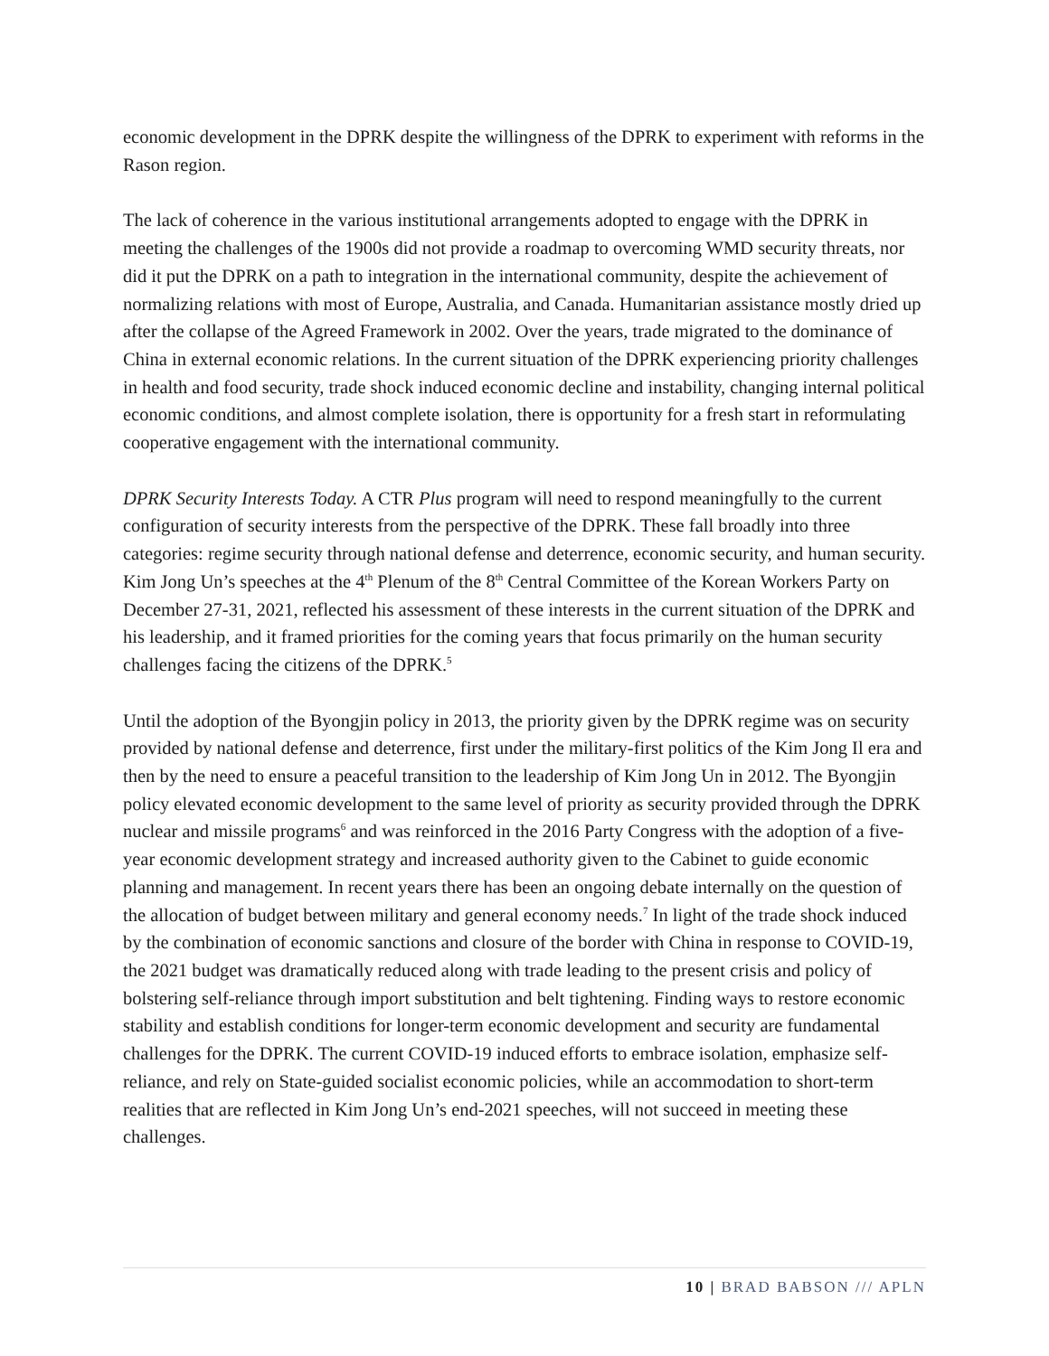economic development in the DPRK despite the willingness of the DPRK to experiment with reforms in the Rason region.
The lack of coherence in the various institutional arrangements adopted to engage with the DPRK in meeting the challenges of the 1900s did not provide a roadmap to overcoming WMD security threats, nor did it put the DPRK on a path to integration in the international community, despite the achievement of normalizing relations with most of Europe, Australia, and Canada. Humanitarian assistance mostly dried up after the collapse of the Agreed Framework in 2002. Over the years, trade migrated to the dominance of China in external economic relations. In the current situation of the DPRK experiencing priority challenges in health and food security, trade shock induced economic decline and instability, changing internal political economic conditions, and almost complete isolation, there is opportunity for a fresh start in reformulating cooperative engagement with the international community.
DPRK Security Interests Today. A CTR Plus program will need to respond meaningfully to the current configuration of security interests from the perspective of the DPRK. These fall broadly into three categories: regime security through national defense and deterrence, economic security, and human security. Kim Jong Un’s speeches at the 4<sup>th</sup> Plenum of the 8<sup>th</sup> Central Committee of the Korean Workers Party on December 27-31, 2021, reflected his assessment of these interests in the current situation of the DPRK and his leadership, and it framed priorities for the coming years that focus primarily on the human security challenges facing the citizens of the DPRK.<sup>5</sup>
Until the adoption of the Byongjin policy in 2013, the priority given by the DPRK regime was on security provided by national defense and deterrence, first under the military-first politics of the Kim Jong Il era and then by the need to ensure a peaceful transition to the leadership of Kim Jong Un in 2012. The Byongjin policy elevated economic development to the same level of priority as security provided through the DPRK nuclear and missile programs<sup>6</sup> and was reinforced in the 2016 Party Congress with the adoption of a five-year economic development strategy and increased authority given to the Cabinet to guide economic planning and management. In recent years there has been an ongoing debate internally on the question of the allocation of budget between military and general economy needs.<sup>7</sup> In light of the trade shock induced by the combination of economic sanctions and closure of the border with China in response to COVID-19, the 2021 budget was dramatically reduced along with trade leading to the present crisis and policy of bolstering self-reliance through import substitution and belt tightening. Finding ways to restore economic stability and establish conditions for longer-term economic development and security are fundamental challenges for the DPRK. The current COVID-19 induced efforts to embrace isolation, emphasize self-reliance, and rely on State-guided socialist economic policies, while an accommodation to short-term realities that are reflected in Kim Jong Un’s end-2021 speeches, will not succeed in meeting these challenges.
10 | BRAD BABSON /// APLN